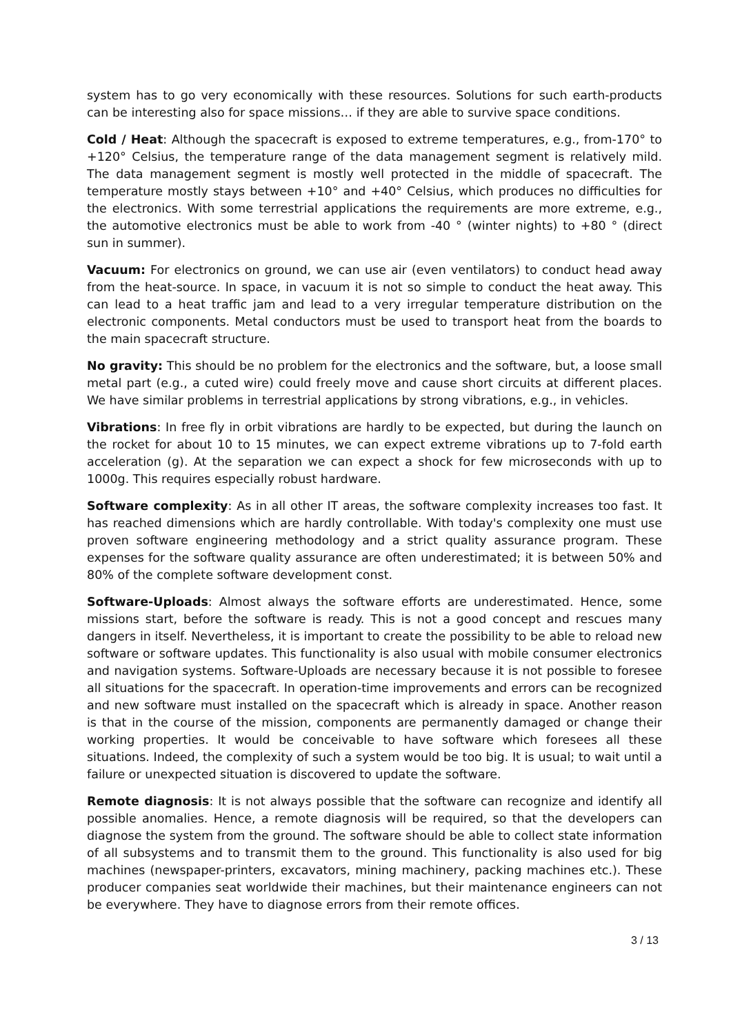system has to go very economically with these resources. Solutions for such earth-products can be interesting also for space missions… if they are able to survive space conditions.
Cold / Heat: Although the spacecraft is exposed to extreme temperatures, e.g., from-170° to +120° Celsius, the temperature range of the data management segment is relatively mild. The data management segment is mostly well protected in the middle of spacecraft. The temperature mostly stays between +10° and +40° Celsius, which produces no difficulties for the electronics. With some terrestrial applications the requirements are more extreme, e.g., the automotive electronics must be able to work from -40 ° (winter nights) to +80 ° (direct sun in summer).
Vacuum: For electronics on ground, we can use air (even ventilators) to conduct head away from the heat-source. In space, in vacuum it is not so simple to conduct the heat away. This can lead to a heat traffic jam and lead to a very irregular temperature distribution on the electronic components. Metal conductors must be used to transport heat from the boards to the main spacecraft structure.
No gravity: This should be no problem for the electronics and the software, but, a loose small metal part (e.g., a cuted wire) could freely move and cause short circuits at different places. We have similar problems in terrestrial applications by strong vibrations, e.g., in vehicles.
Vibrations: In free fly in orbit vibrations are hardly to be expected, but during the launch on the rocket for about 10 to 15 minutes, we can expect extreme vibrations up to 7-fold earth acceleration (g). At the separation we can expect a shock for few microseconds with up to 1000g. This requires especially robust hardware.
Software complexity: As in all other IT areas, the software complexity increases too fast. It has reached dimensions which are hardly controllable. With today's complexity one must use proven software engineering methodology and a strict quality assurance program. These expenses for the software quality assurance are often underestimated; it is between 50% and 80% of the complete software development const.
Software-Uploads: Almost always the software efforts are underestimated. Hence, some missions start, before the software is ready. This is not a good concept and rescues many dangers in itself. Nevertheless, it is important to create the possibility to be able to reload new software or software updates. This functionality is also usual with mobile consumer electronics and navigation systems. Software-Uploads are necessary because it is not possible to foresee all situations for the spacecraft. In operation-time improvements and errors can be recognized and new software must installed on the spacecraft which is already in space. Another reason is that in the course of the mission, components are permanently damaged or change their working properties. It would be conceivable to have software which foresees all these situations. Indeed, the complexity of such a system would be too big. It is usual; to wait until a failure or unexpected situation is discovered to update the software.
Remote diagnosis: It is not always possible that the software can recognize and identify all possible anomalies. Hence, a remote diagnosis will be required, so that the developers can diagnose the system from the ground. The software should be able to collect state information of all subsystems and to transmit them to the ground. This functionality is also used for big machines (newspaper-printers, excavators, mining machinery, packing machines etc.). These producer companies seat worldwide their machines, but their maintenance engineers can not be everywhere. They have to diagnose errors from their remote offices.
3 / 13